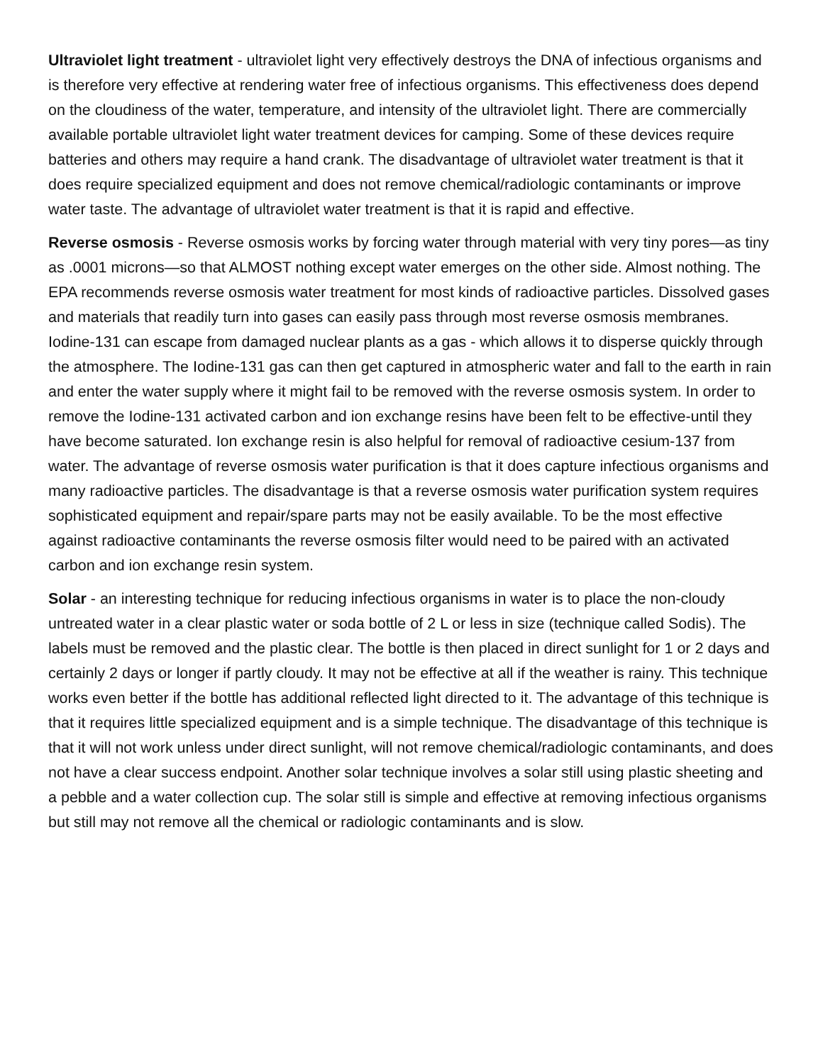Ultraviolet light treatment - ultraviolet light very effectively destroys the DNA of infectious organisms and is therefore very effective at rendering water free of infectious organisms. This effectiveness does depend on the cloudiness of the water, temperature, and intensity of the ultraviolet light. There are commercially available portable ultraviolet light water treatment devices for camping. Some of these devices require batteries and others may require a hand crank. The disadvantage of ultraviolet water treatment is that it does require specialized equipment and does not remove chemical/radiologic contaminants or improve water taste. The advantage of ultraviolet water treatment is that it is rapid and effective.
Reverse osmosis - Reverse osmosis works by forcing water through material with very tiny pores—as tiny as .0001 microns—so that ALMOST nothing except water emerges on the other side. Almost nothing. The EPA recommends reverse osmosis water treatment for most kinds of radioactive particles. Dissolved gases and materials that readily turn into gases can easily pass through most reverse osmosis membranes. Iodine-131 can escape from damaged nuclear plants as a gas - which allows it to disperse quickly through the atmosphere. The Iodine-131 gas can then get captured in atmospheric water and fall to the earth in rain and enter the water supply where it might fail to be removed with the reverse osmosis system. In order to remove the Iodine-131 activated carbon and ion exchange resins have been felt to be effective-until they have become saturated. Ion exchange resin is also helpful for removal of radioactive cesium-137 from water. The advantage of reverse osmosis water purification is that it does capture infectious organisms and many radioactive particles. The disadvantage is that a reverse osmosis water purification system requires sophisticated equipment and repair/spare parts may not be easily available. To be the most effective against radioactive contaminants the reverse osmosis filter would need to be paired with an activated carbon and ion exchange resin system.
Solar - an interesting technique for reducing infectious organisms in water is to place the non-cloudy untreated water in a clear plastic water or soda bottle of 2 L or less in size (technique called Sodis). The labels must be removed and the plastic clear. The bottle is then placed in direct sunlight for 1 or 2 days and certainly 2 days or longer if partly cloudy. It may not be effective at all if the weather is rainy. This technique works even better if the bottle has additional reflected light directed to it. The advantage of this technique is that it requires little specialized equipment and is a simple technique. The disadvantage of this technique is that it will not work unless under direct sunlight, will not remove chemical/radiologic contaminants, and does not have a clear success endpoint. Another solar technique involves a solar still using plastic sheeting and a pebble and a water collection cup. The solar still is simple and effective at removing infectious organisms but still may not remove all the chemical or radiologic contaminants and is slow.